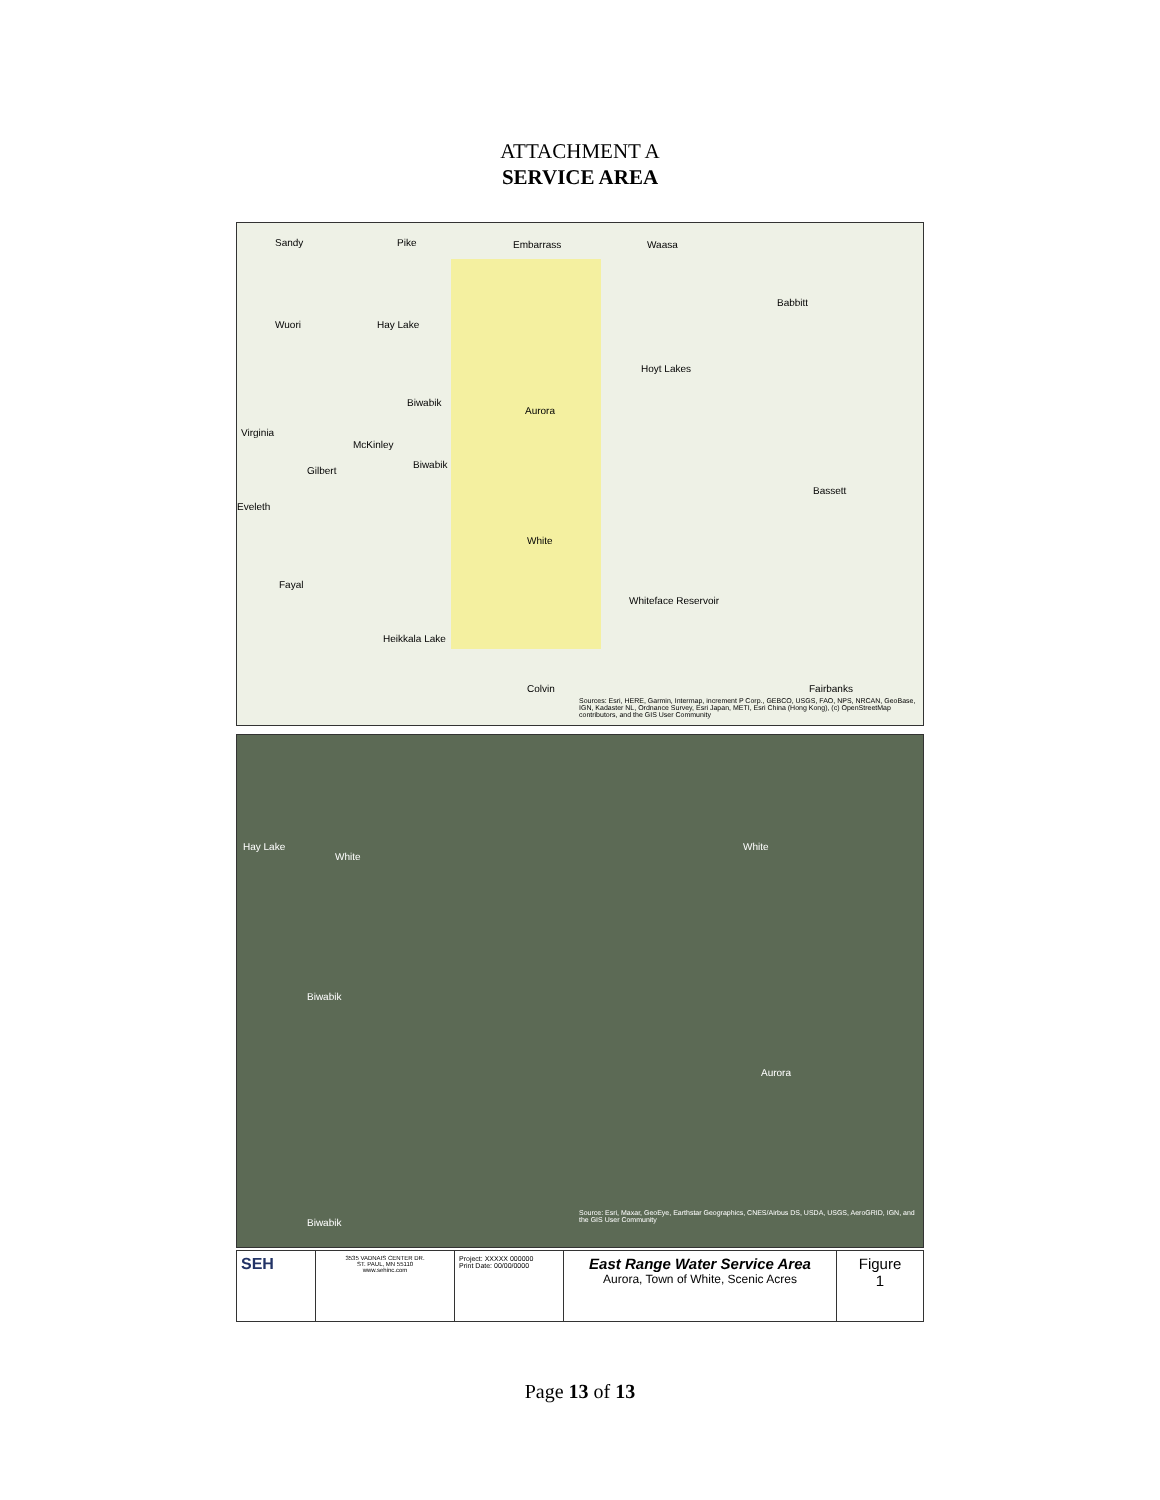ATTACHMENT A
SERVICE AREA
Sandy Pike Embarrass Waasa
Babbitt
Wuori Hay Lake
Hoyt Lakes
Biwabik
Aurora
Virginia
McKinley
Biwabik
Gilbert
Bassett
Eveleth
White
Fayal
Whiteface Reservoir
Heikkala Lake
Colvin Fairbanks
Sources: Esri, HERE, Garmin, Intermap, increment P Corp., GEBCO, USGS, FAO, NPS, NRCAN, GeoBase, IGN, Kadaster NL, Ordnance Survey, Esri Japan, METI, Esri China (Hong Kong), (c) OpenStreetMap contributors, and the GIS User Community
Hay Lake
White
White
Biwabik
Aurora
Biwabik
Source: Esri, Maxar, GeoEye, Earthstar Geographics, CNES/Airbus DS, USDA, USGS, AeroGRID, IGN, and the GIS User Community
SEH
3535 VADNAIS CENTER DR.
ST. PAUL, MN 55110
www.sehinc.com
Project: XXXXX 000000
Print Date: 00/00/0000
East Range Water Service Area
Aurora, Town of White, Scenic Acres
Figure
1
Page 13 of 13